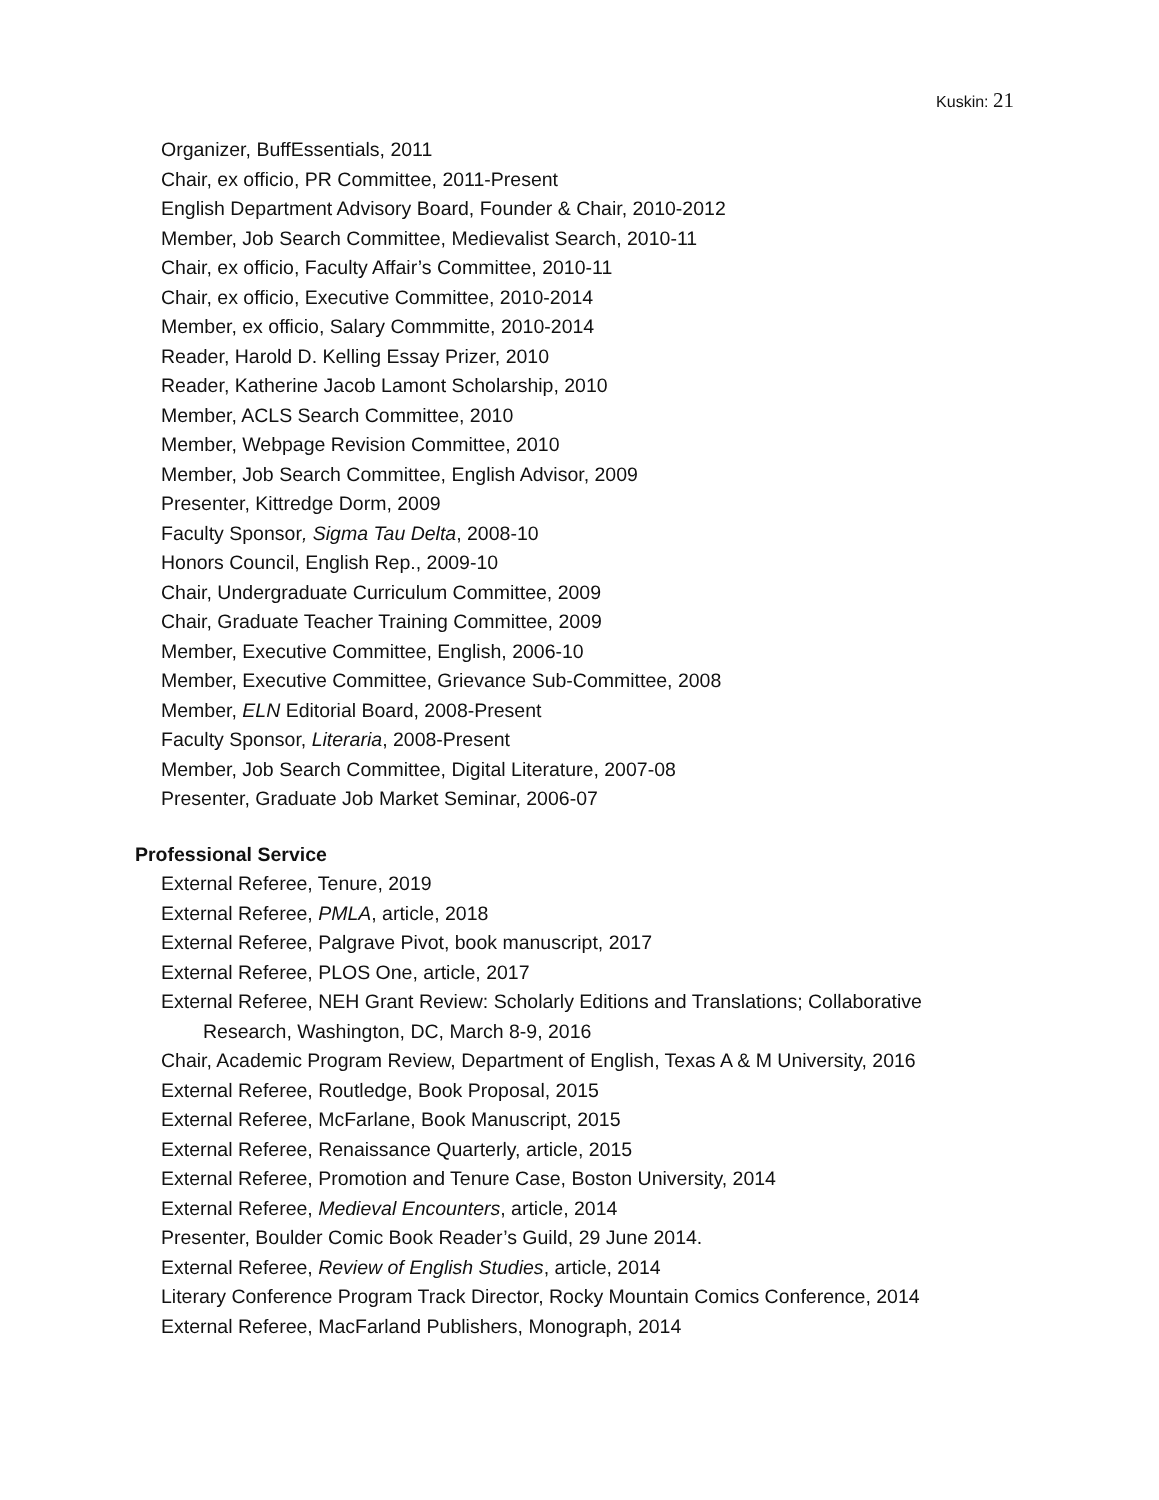Kuskin: 21
Organizer, BuffEssentials, 2011
Chair, ex officio, PR Committee, 2011-Present
English Department Advisory Board, Founder & Chair, 2010-2012
Member, Job Search Committee, Medievalist Search, 2010-11
Chair, ex officio, Faculty Affair’s Committee, 2010-11
Chair, ex officio, Executive Committee, 2010-2014
Member, ex officio, Salary Commmitte, 2010-2014
Reader, Harold D. Kelling Essay Prizer, 2010
Reader, Katherine Jacob Lamont Scholarship, 2010
Member, ACLS Search Committee, 2010
Member, Webpage Revision Committee, 2010
Member, Job Search Committee, English Advisor, 2009
Presenter, Kittredge Dorm, 2009
Faculty Sponsor, Sigma Tau Delta, 2008-10
Honors Council, English Rep., 2009-10
Chair, Undergraduate Curriculum Committee, 2009
Chair, Graduate Teacher Training Committee, 2009
Member, Executive Committee, English, 2006-10
Member, Executive Committee, Grievance Sub-Committee, 2008
Member, ELN Editorial Board, 2008-Present
Faculty Sponsor, Literaria, 2008-Present
Member, Job Search Committee, Digital Literature, 2007-08
Presenter, Graduate Job Market Seminar, 2006-07
Professional Service
External Referee, Tenure, 2019
External Referee, PMLA, article, 2018
External Referee, Palgrave Pivot, book manuscript, 2017
External Referee, PLOS One, article, 2017
External Referee, NEH Grant Review: Scholarly Editions and Translations; Collaborative
Research, Washington, DC, March 8-9, 2016
Chair, Academic Program Review, Department of English, Texas A & M University, 2016
External Referee, Routledge, Book Proposal, 2015
External Referee, McFarlane, Book Manuscript, 2015
External Referee, Renaissance Quarterly, article, 2015
External Referee, Promotion and Tenure Case, Boston University, 2014
External Referee, Medieval Encounters, article, 2014
Presenter, Boulder Comic Book Reader’s Guild, 29 June 2014.
External Referee, Review of English Studies, article, 2014
Literary Conference Program Track Director, Rocky Mountain Comics Conference, 2014
External Referee, MacFarland Publishers, Monograph, 2014